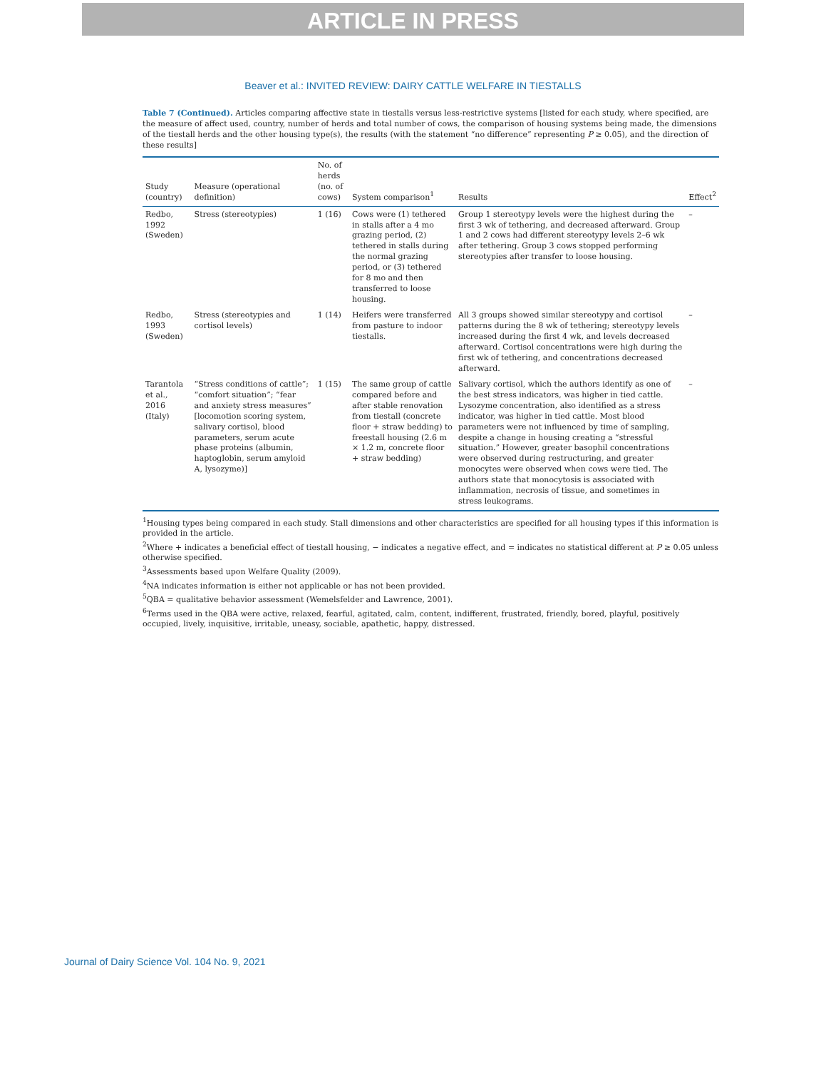ARTICLE IN PRESS
Beaver et al.: INVITED REVIEW: DAIRY CATTLE WELFARE IN TIESTALLS
Table 7 (Continued). Articles comparing affective state in tiestalls versus less-restrictive systems [listed for each study, where specified, are the measure of affect used, country, number of herds and total number of cows, the comparison of housing systems being made, the dimensions of the tiestall herds and the other housing type(s), the results (with the statement “no difference” representing P ≥ 0.05), and the direction of these results]
| Study (country) | Measure (operational definition) | No. of herds (no. of cows) | System comparison<sup>1</sup> | Results | Effect<sup>2</sup> |
| --- | --- | --- | --- | --- | --- |
| Redbo, 1992 (Sweden) | Stress (stereotypies) | 1 (16) | Cows were (1) tethered in stalls after a 4 mo grazing period, (2) tethered in stalls during the normal grazing period, or (3) tethered for 8 mo and then transferred to loose housing. | Group 1 stereotypy levels were the highest during the first 3 wk of tethering, and decreased afterward. Group 1 and 2 cows had different stereotypy levels 2–6 wk after tethering. Group 3 cows stopped performing stereotypies after transfer to loose housing. | – |
| Redbo, 1993 (Sweden) | Stress (stereotypies and cortisol levels) | 1 (14) | Heifers were transferred from pasture to indoor tiestalls. | All 3 groups showed similar stereotypy and cortisol patterns during the 8 wk of tethering; stereotypy levels increased during the first 4 wk, and levels decreased afterward. Cortisol concentrations were high during the first wk of tethering, and concentrations decreased afterward. | – |
| Tarantola et al., 2016 (Italy) | “Stress conditions of cattle”; “comfort situation”; “fear and anxiety stress measures” [locomotion scoring system, salivary cortisol, blood parameters, serum acute phase proteins (albumin, haptoglobin, serum amyloid A, lysozyme)] | 1 (15) | The same group of cattle compared before and after stable renovation from tiestall (concrete floor + straw bedding) to freestall housing (2.6 m × 1.2 m, concrete floor + straw bedding) | Salivary cortisol, which the authors identify as one of the best stress indicators, was higher in tied cattle. Lysozyme concentration, also identified as a stress indicator, was higher in tied cattle. Most blood parameters were not influenced by time of sampling, despite a change in housing creating a “stressful situation.” However, greater basophil concentrations were observed during restructuring, and greater monocytes were observed when cows were tied. The authors state that monocytosis is associated with inflammation, necrosis of tissue, and sometimes in stress leukograms. | – |
<sup>1</sup> Housing types being compared in each study. Stall dimensions and other characteristics are specified for all housing types if this information is provided in the article.
<sup>2</sup> Where + indicates a beneficial effect of tiestall housing, − indicates a negative effect, and = indicates no statistical different at P ≥ 0.05 unless otherwise specified.
<sup>3</sup> Assessments based upon Welfare Quality (2009).
<sup>4</sup> NA indicates information is either not applicable or has not been provided.
<sup>5</sup> QBA = qualitative behavior assessment (Wemelsfelder and Lawrence, 2001).
<sup>6</sup> Terms used in the QBA were active, relaxed, fearful, agitated, calm, content, indifferent, frustrated, friendly, bored, playful, positively occupied, lively, inquisitive, irritable, uneasy, sociable, apathetic, happy, distressed.
Journal of Dairy Science Vol. 104 No. 9, 2021